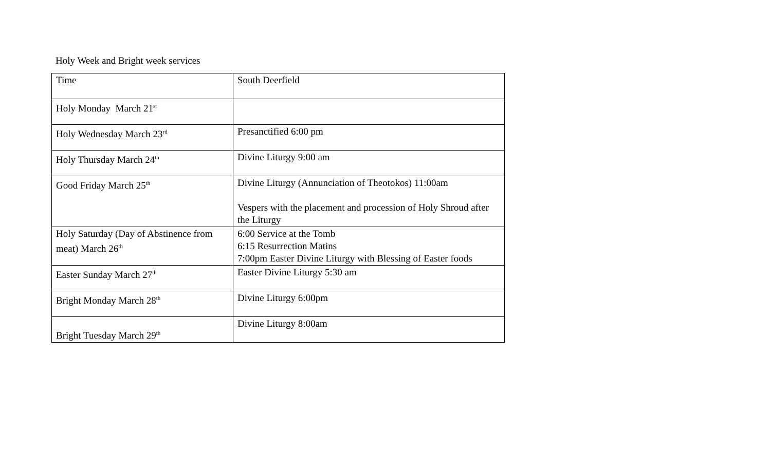Holy Week and Bright week services
| Time | South Deerfield |
| Holy Monday March 21<sup>st</sup> | |
| Holy Wednesday March 23<sup>rd</sup> | Presanctified 6:00 pm |
| Holy Thursday March 24<sup>th</sup> | Divine Liturgy 9:00 am |
| Good Friday March 25<sup>th</sup> | Divine Liturgy (Annunciation of Theotokos) 11:00am Vespers with the placement and procession of Holy Shroud after the Liturgy |
| Holy Saturday (Day of Abstinence from meat) March 26<sup>th</sup> | 6:00 Service at the Tomb 6:15 Resurrection Matins 7:00pm Easter Divine Liturgy with Blessing of Easter foods |
| Easter Sunday March 27<sup>th</sup> | Easter Divine Liturgy 5:30 am |
| Bright Monday March 28<sup>th</sup> | Divine Liturgy 6:00pm |
| Bright Tuesday March 29<sup>th</sup> | Divine Liturgy 8:00am |